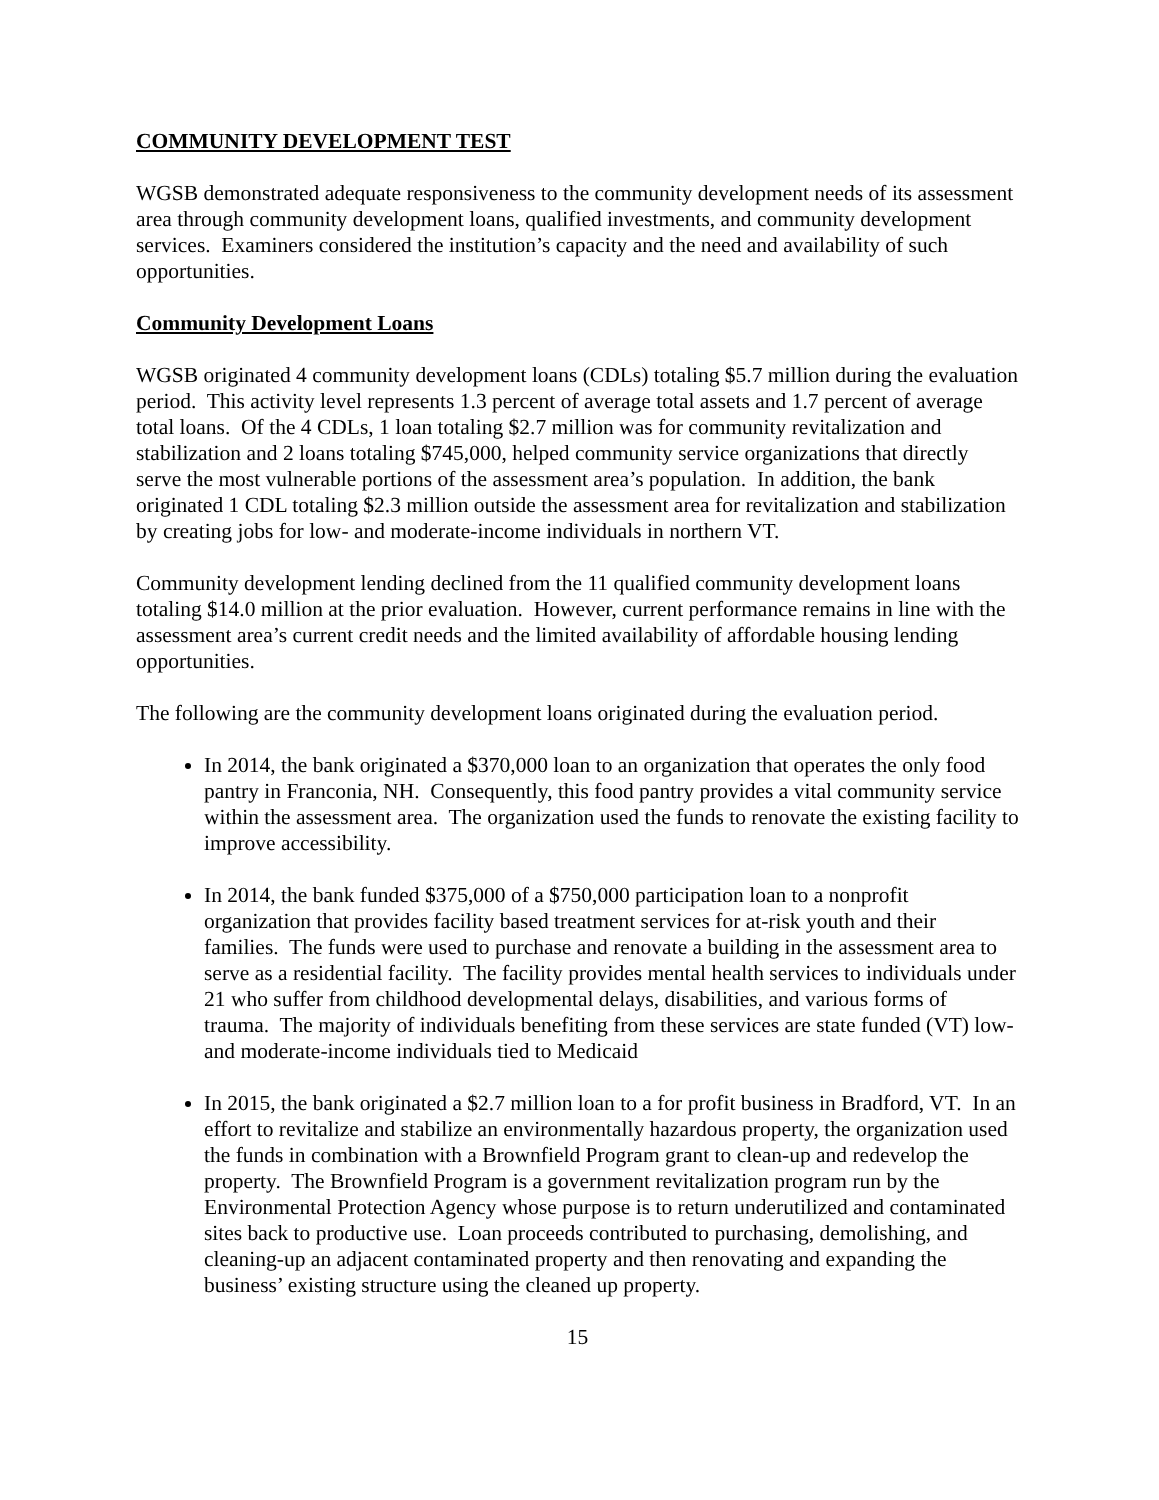COMMUNITY DEVELOPMENT TEST
WGSB demonstrated adequate responsiveness to the community development needs of its assessment area through community development loans, qualified investments, and community development services. Examiners considered the institution’s capacity and the need and availability of such opportunities.
Community Development Loans
WGSB originated 4 community development loans (CDLs) totaling $5.7 million during the evaluation period. This activity level represents 1.3 percent of average total assets and 1.7 percent of average total loans. Of the 4 CDLs, 1 loan totaling $2.7 million was for community revitalization and stabilization and 2 loans totaling $745,000, helped community service organizations that directly serve the most vulnerable portions of the assessment area’s population. In addition, the bank originated 1 CDL totaling $2.3 million outside the assessment area for revitalization and stabilization by creating jobs for low- and moderate-income individuals in northern VT.
Community development lending declined from the 11 qualified community development loans totaling $14.0 million at the prior evaluation. However, current performance remains in line with the assessment area’s current credit needs and the limited availability of affordable housing lending opportunities.
The following are the community development loans originated during the evaluation period.
In 2014, the bank originated a $370,000 loan to an organization that operates the only food pantry in Franconia, NH. Consequently, this food pantry provides a vital community service within the assessment area. The organization used the funds to renovate the existing facility to improve accessibility.
In 2014, the bank funded $375,000 of a $750,000 participation loan to a nonprofit organization that provides facility based treatment services for at-risk youth and their families. The funds were used to purchase and renovate a building in the assessment area to serve as a residential facility. The facility provides mental health services to individuals under 21 who suffer from childhood developmental delays, disabilities, and various forms of trauma. The majority of individuals benefiting from these services are state funded (VT) low- and moderate-income individuals tied to Medicaid
In 2015, the bank originated a $2.7 million loan to a for profit business in Bradford, VT. In an effort to revitalize and stabilize an environmentally hazardous property, the organization used the funds in combination with a Brownfield Program grant to clean-up and redevelop the property. The Brownfield Program is a government revitalization program run by the Environmental Protection Agency whose purpose is to return underutilized and contaminated sites back to productive use. Loan proceeds contributed to purchasing, demolishing, and cleaning-up an adjacent contaminated property and then renovating and expanding the business’ existing structure using the cleaned up property.
15